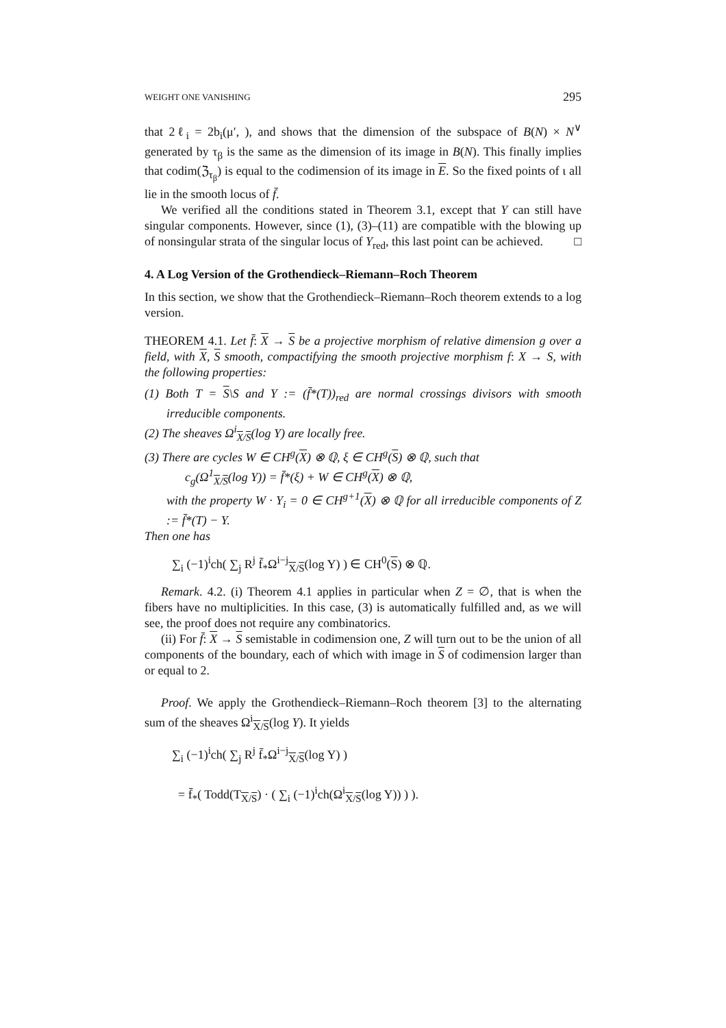WEIGHT ONE VANISHING 295
that 2ℓ<sub>i</sub> = 2b<sub>i</sub>(μ′, ), and shows that the dimension of the subspace of B(N) × N<sup>∨</sup> generated by τ<sub>β</sub> is the same as the dimension of its image in B(N). This finally implies that codim(ℨ<sub>τ<sub>β</sub></sub>) is equal to the codimension of its image in E. So the fixed points of ι all lie in the smooth locus of f̄.
We verified all the conditions stated in Theorem 3.1, except that Y can still have singular components. However, since (1), (3)–(11) are compatible with the blowing up of nonsingular strata of the singular locus of Y<sub>red</sub>, this last point can be achieved. □
4. A Log Version of the Grothendieck–Riemann–Roch Theorem
In this section, we show that the Grothendieck–Riemann–Roch theorem extends to a log version.
THEOREM 4.1. Let f̄: X → S be a projective morphism of relative dimension g over a field, with X, S smooth, compactifying the smooth projective morphism f: X → S, with the following properties:
(1) Both T = S\S and Y := (f̄*(T))<sub>red</sub> are normal crossings divisors with smooth irreducible components.
(2) The sheaves Ω<sup>i</sup><sub>X/S</sub>(log Y) are locally free.
(3) There are cycles W ∈ CH<sup>g</sup>(X) ⊗ ℚ, ξ ∈ CH<sup>g</sup>(S) ⊗ ℚ, such that
c<sub>g</sub>(Ω<sup>1</sup><sub>X/S</sub>(log Y)) = f̄*(ξ) + W ∈ CH<sup>g</sup>(X) ⊗ ℚ,
with the property W · Y<sub>i</sub> = 0 ∈ CH<sup>g+1</sup>(X) ⊗ ℚ for all irreducible components of Z := f̄*(T) − Y.
Then one has
∑<sub>i</sub> (−1)<sup>i</sup>ch( ∑<sub>j</sub> R<sup>j</sup> f̄<sub>*</sub>Ω<sup>i−j</sup><sub>X/S</sub>(log Y) ) ∈ CH<sup>0</sup>(S) ⊗ ℚ.
Remark. 4.2. (i) Theorem 4.1 applies in particular when Z = ∅, that is when the fibers have no multiplicities. In this case, (3) is automatically fulfilled and, as we will see, the proof does not require any combinatorics.
(ii) For f̄: X → S semistable in codimension one, Z will turn out to be the union of all components of the boundary, each of which with image in S of codimension larger than or equal to 2.
Proof. We apply the Grothendieck–Riemann–Roch theorem [3] to the alternating sum of the sheaves Ω<sup>i</sup><sub>X/S</sub>(log Y). It yields
∑<sub>i</sub> (−1)<sup>i</sup>ch( ∑<sub>j</sub> R<sup>j</sup> f̄<sub>*</sub>Ω<sup>i−j</sup><sub>X/S</sub>(log Y) )
= f̄<sub>*</sub>( Todd(T<sub>X/S</sub>) · ( ∑<sub>i</sub> (−1)<sup>i</sup>ch(Ω<sup>i</sup><sub>X/S</sub>(log Y)) ) ).